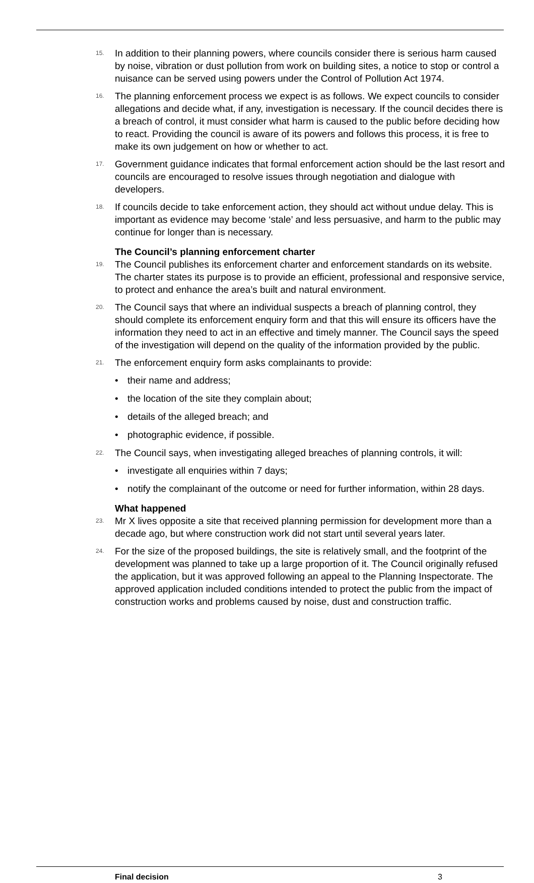15. In addition to their planning powers, where councils consider there is serious harm caused by noise, vibration or dust pollution from work on building sites, a notice to stop or control a nuisance can be served using powers under the Control of Pollution Act 1974.
16. The planning enforcement process we expect is as follows. We expect councils to consider allegations and decide what, if any, investigation is necessary. If the council decides there is a breach of control, it must consider what harm is caused to the public before deciding how to react. Providing the council is aware of its powers and follows this process, it is free to make its own judgement on how or whether to act.
17. Government guidance indicates that formal enforcement action should be the last resort and councils are encouraged to resolve issues through negotiation and dialogue with developers.
18. If councils decide to take enforcement action, they should act without undue delay. This is important as evidence may become ‘stale’ and less persuasive, and harm to the public may continue for longer than is necessary.
The Council’s planning enforcement charter
19. The Council publishes its enforcement charter and enforcement standards on its website. The charter states its purpose is to provide an efficient, professional and responsive service, to protect and enhance the area’s built and natural environment.
20. The Council says that where an individual suspects a breach of planning control, they should complete its enforcement enquiry form and that this will ensure its officers have the information they need to act in an effective and timely manner. The Council says the speed of the investigation will depend on the quality of the information provided by the public.
21. The enforcement enquiry form asks complainants to provide:
• their name and address;
• the location of the site they complain about;
• details of the alleged breach; and
• photographic evidence, if possible.
22. The Council says, when investigating alleged breaches of planning controls, it will:
• investigate all enquiries within 7 days;
• notify the complainant of the outcome or need for further information, within 28 days.
What happened
23. Mr X lives opposite a site that received planning permission for development more than a decade ago, but where construction work did not start until several years later.
24. For the size of the proposed buildings, the site is relatively small, and the footprint of the development was planned to take up a large proportion of it. The Council originally refused the application, but it was approved following an appeal to the Planning Inspectorate. The approved application included conditions intended to protect the public from the impact of construction works and problems caused by noise, dust and construction traffic.
Final decision 3